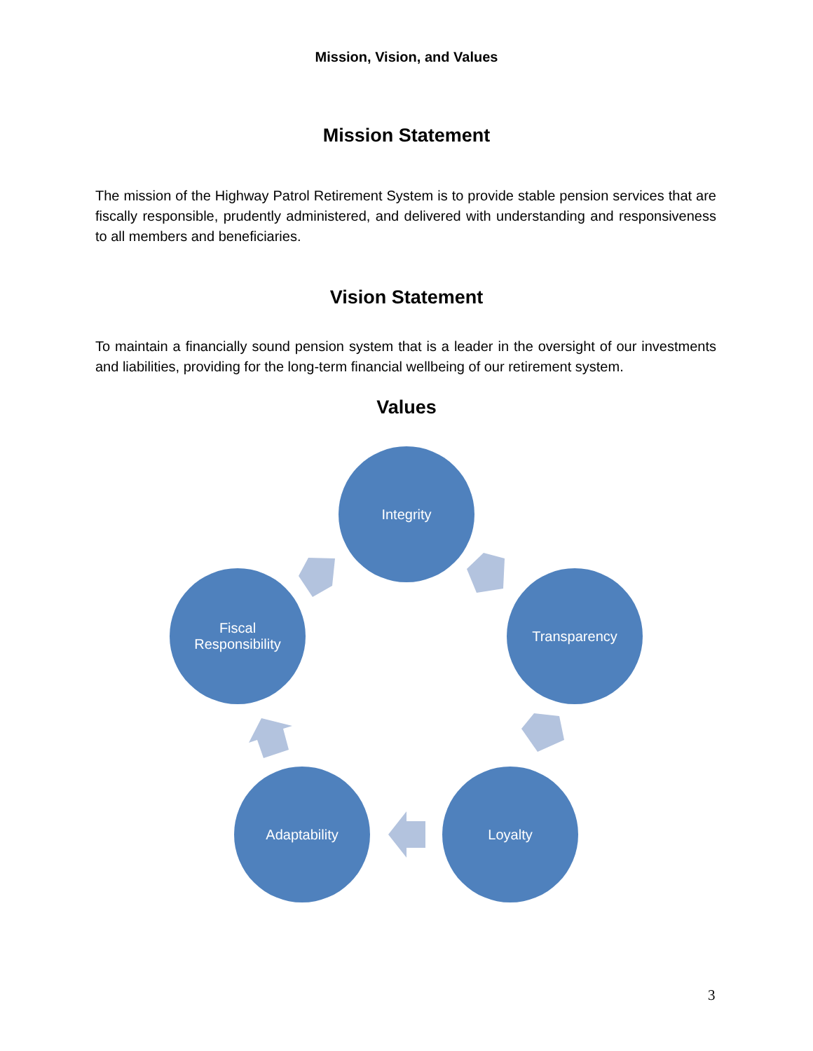Mission, Vision, and Values
Mission Statement
The mission of the Highway Patrol Retirement System is to provide stable pension services that are fiscally responsible, prudently administered, and delivered with understanding and responsiveness to all members and beneficiaries.
Vision Statement
To maintain a financially sound pension system that is a leader in the oversight of our investments and liabilities, providing for the long-term financial wellbeing of our retirement system.
Values
Integrity
Transparency
Loyalty
Adaptability
Fiscal
Responsibility
3